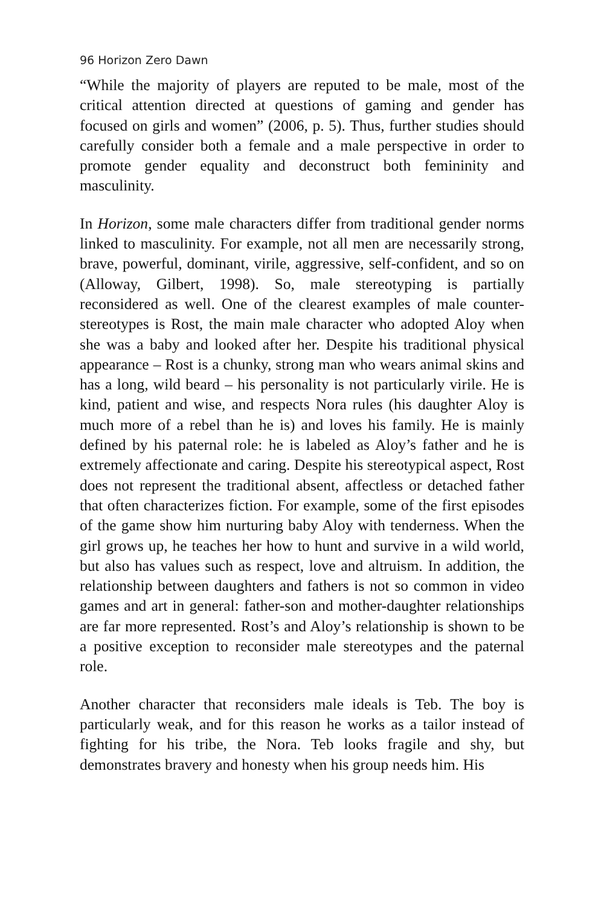96 Horizon Zero Dawn
“While the majority of players are reputed to be male, most of the critical attention directed at questions of gaming and gender has focused on girls and women” (2006, p. 5). Thus, further studies should carefully consider both a female and a male perspective in order to promote gender equality and deconstruct both femininity and masculinity.
In Horizon, some male characters differ from traditional gender norms linked to masculinity. For example, not all men are necessarily strong, brave, powerful, dominant, virile, aggressive, self-confident, and so on (Alloway, Gilbert, 1998). So, male stereotyping is partially reconsidered as well. One of the clearest examples of male counter-stereotypes is Rost, the main male character who adopted Aloy when she was a baby and looked after her. Despite his traditional physical appearance – Rost is a chunky, strong man who wears animal skins and has a long, wild beard – his personality is not particularly virile. He is kind, patient and wise, and respects Nora rules (his daughter Aloy is much more of a rebel than he is) and loves his family. He is mainly defined by his paternal role: he is labeled as Aloy’s father and he is extremely affectionate and caring. Despite his stereotypical aspect, Rost does not represent the traditional absent, affectless or detached father that often characterizes fiction. For example, some of the first episodes of the game show him nurturing baby Aloy with tenderness. When the girl grows up, he teaches her how to hunt and survive in a wild world, but also has values such as respect, love and altruism. In addition, the relationship between daughters and fathers is not so common in video games and art in general: father-son and mother-daughter relationships are far more represented. Rost’s and Aloy’s relationship is shown to be a positive exception to reconsider male stereotypes and the paternal role.
Another character that reconsiders male ideals is Teb. The boy is particularly weak, and for this reason he works as a tailor instead of fighting for his tribe, the Nora. Teb looks fragile and shy, but demonstrates bravery and honesty when his group needs him. His